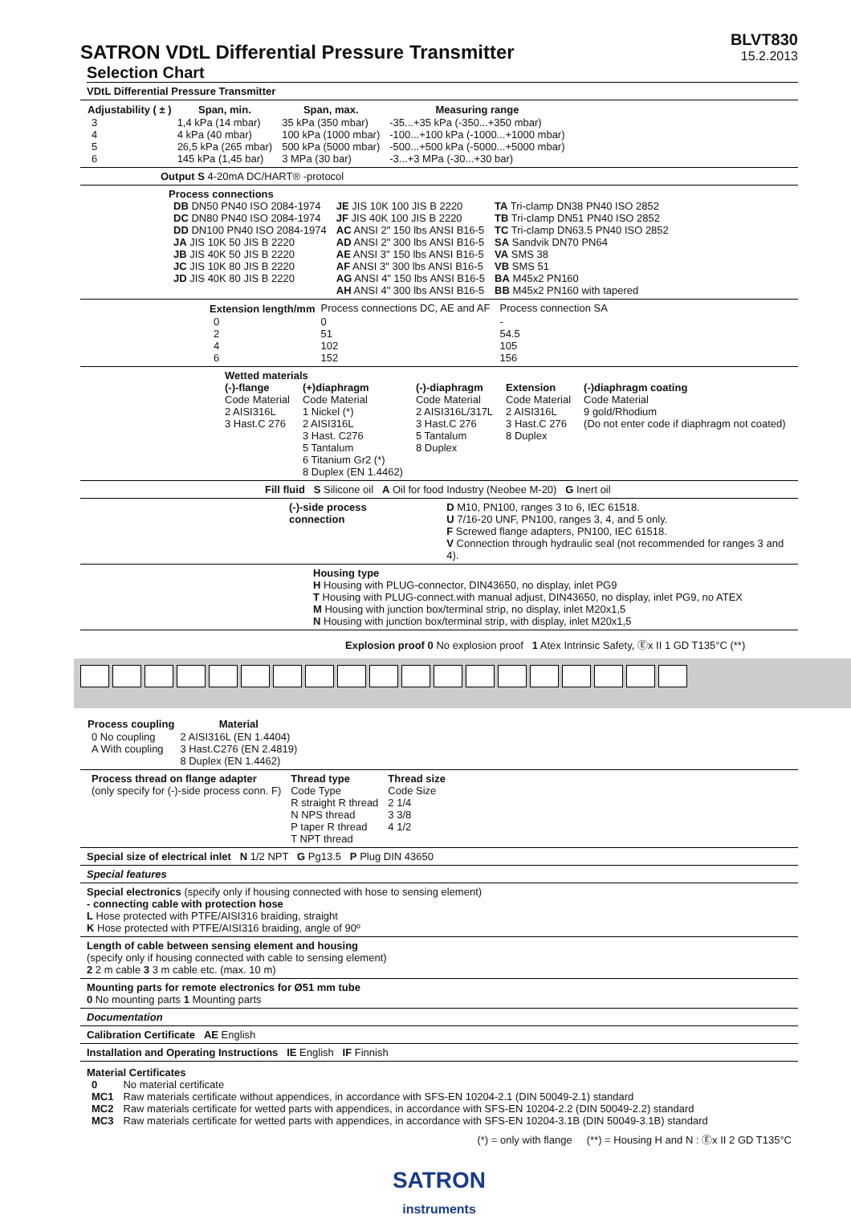SATRON VDtL Differential Pressure Transmitter
BLVT830
15.2.2013
Selection Chart
VDtL Differential Pressure Transmitter
| Adjustability ( ± ) | Span, min. | Span, max. | Measuring range |
| --- | --- | --- | --- |
| 3 | 1,4 kPa (14 mbar) | 35 kPa (350 mbar) | -35...+35 kPa (-350...+350 mbar) |
| 4 | 4 kPa (40 mbar) | 100 kPa (1000 mbar) | -100...+100 kPa (-1000...+1000 mbar) |
| 5 | 26,5 kPa (265 mbar) | 500 kPa (5000 mbar) | -500...+500 kPa (-5000...+5000 mbar) |
| 6 | 145 kPa (1,45 bar) | 3 MPa (30 bar) | -3...+3 MPa (-30...+30 bar) |
Output S 4-20mA DC/HART® -protocol
Process connections
| DB DN50 PN40 ISO 2084-1974 | JE JIS 10K 100 JIS B 2220 | TA Tri-clamp DN38 PN40 ISO 2852 |
| DC DN80 PN40 ISO 2084-1974 | JF JIS 40K 100 JIS B 2220 | TB Tri-clamp DN51 PN40 ISO 2852 |
| DD DN100 PN40 ISO 2084-1974 | AC ANSI 2" 150 lbs ANSI B16-5 | TC Tri-clamp DN63.5 PN40 ISO 2852 |
| JA JIS 10K 50 JIS B 2220 | AD ANSI 2" 300 lbs ANSI B16-5 | SA Sandvik DN70 PN64 |
| JB JIS 40K 50 JIS B 2220 | AE ANSI 3" 150 lbs ANSI B16-5 | VA SMS 38 |
| JC JIS 10K 80 JIS B 2220 | AF ANSI 3" 300 lbs ANSI B16-5 | VB SMS 51 |
| JD JIS 40K 80 JIS B 2220 | AG ANSI 4" 150 lbs ANSI B16-5 | BA M45x2 PN160 |
| | AH ANSI 4" 300 lbs ANSI B16-5 | BB M45x2 PN160 with tapered |
| Extension length/mm | Process connections DC, AE and AF | Process connection SA |
| 0 | 0 | - |
| 2 | 51 | 54.5 |
| 4 | 102 | 105 |
| 6 | 152 | 156 |
Wetted materials
(-)-flange
Code Material
2 AISI316L
3 Hast.C 276
(+)diaphragm
Code Material
1 Nickel (*)
2 AISI316L
3 Hast. C276
5 Tantalum
6 Titanium Gr2 (*)
8 Duplex (EN 1.4462)
(-)-diaphragm
Code Material
2 AISI316L/317L
3 Hast.C 276
5 Tantalum
8 Duplex
Extension
Code Material
2 AISI316L
3 Hast.C 276
8 Duplex
(-)diaphragm coating
Code Material
9 gold/Rhodium
(Do not enter code if diaphragm not coated)
Fill fluid S Silicone oil A Oil for food Industry (Neobee M-20) G Inert oil
(-)-side process connection D M10, PN100, ranges 3 to 6, IEC 61518.
U 7/16-20 UNF, PN100, ranges 3, 4, and 5 only.
F Screwed flange adapters, PN100, IEC 61518.
V Connection through hydraulic seal (not recommended for ranges 3 and 4).
Housing type
H Housing with PLUG-connector, DIN43650, no display, inlet PG9
T Housing with PLUG-connect.with manual adjust, DIN43650, no display, inlet PG9, no ATEX
M Housing with junction box/terminal strip, no display, inlet M20x1,5
N Housing with junction box/terminal strip, with display, inlet M20x1,5
Explosion proof 0 No explosion proof 1 Atex Intrinsic Safety, Ⓔx II 1 GD T135°C (**)
| Process coupling | Material |
| --- | --- |
| 0 No coupling | 2 AISI316L (EN 1.4404) |
| A With coupling | 3 Hast.C276 (EN 2.4819) |
| | 8 Duplex (EN 1.4462) |
| Process thread on flange adapter (only specify for (-)-side process conn. F) | Thread type Code Type R straight R thread N NPS thread P taper R thread T NPT thread | Thread size Code Size 2 1/4 3 3/8 4 1/2 |
Special size of electrical inlet N 1/2 NPT G Pg13.5 P Plug DIN 43650
Special features
Special electronics (specify only if housing connected with hose to sensing element)
- connecting cable with protection hose
L Hose protected with PTFE/AISI316 braiding, straight
K Hose protected with PTFE/AISI316 braiding, angle of 90º
Length of cable between sensing element and housing
(specify only if housing connected with cable to sensing element)
2 2 m cable 3 3 m cable etc. (max. 10 m)
Mounting parts for remote electronics for Ø51 mm tube
0 No mounting parts 1 Mounting parts
Documentation
Calibration Certificate AE English
Installation and Operating Instructions IE English IF Finnish
Material Certificates
| 0 | No material certificate |
| MC1 | Raw materials certificate without appendices, in accordance with SFS-EN 10204-2.1 (DIN 50049-2.1) standard |
| MC2 | Raw materials certificate for wetted parts with appendices, in accordance with SFS-EN 10204-2.2 (DIN 50049-2.2) standard |
| MC3 | Raw materials certificate for wetted parts with appendices, in accordance with SFS-EN 10204-3.1B (DIN 50049-3.1B) standard |
(*) = only with flange (**) = Housing H and N : Ⓔx II 2 GD T135°C
SATRON
instruments